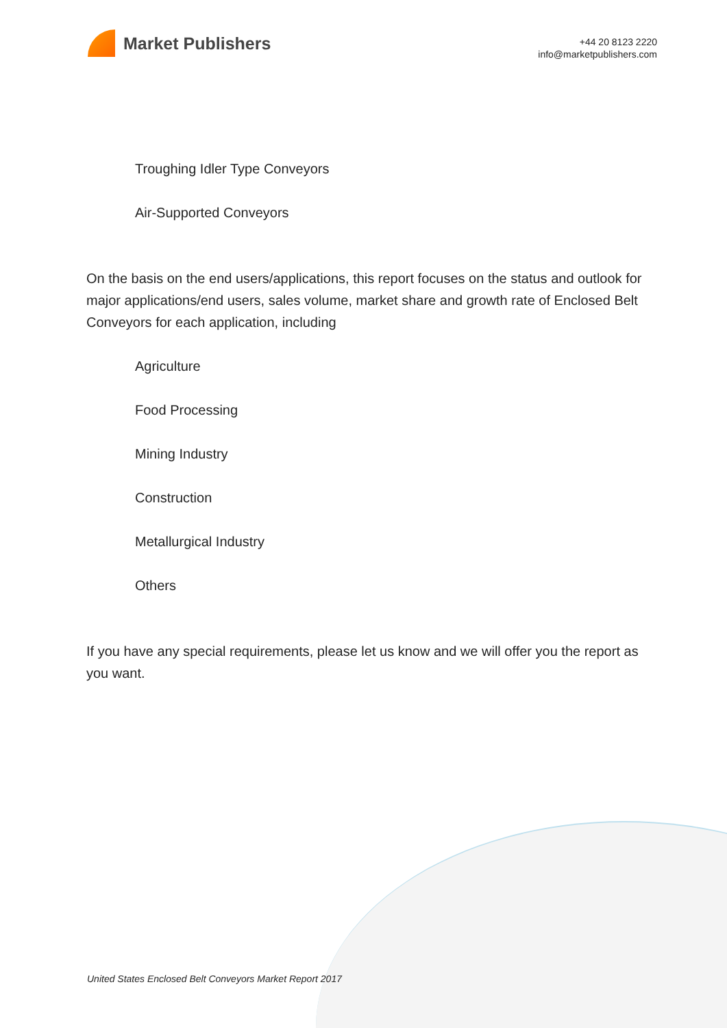Market Publishers
+44 20 8123 2220
info@marketpublishers.com
Troughing Idler Type Conveyors
Air-Supported Conveyors
On the basis on the end users/applications, this report focuses on the status and outlook for major applications/end users, sales volume, market share and growth rate of Enclosed Belt Conveyors for each application, including
Agriculture
Food Processing
Mining Industry
Construction
Metallurgical Industry
Others
If you have any special requirements, please let us know and we will offer you the report as you want.
United States Enclosed Belt Conveyors Market Report 2017